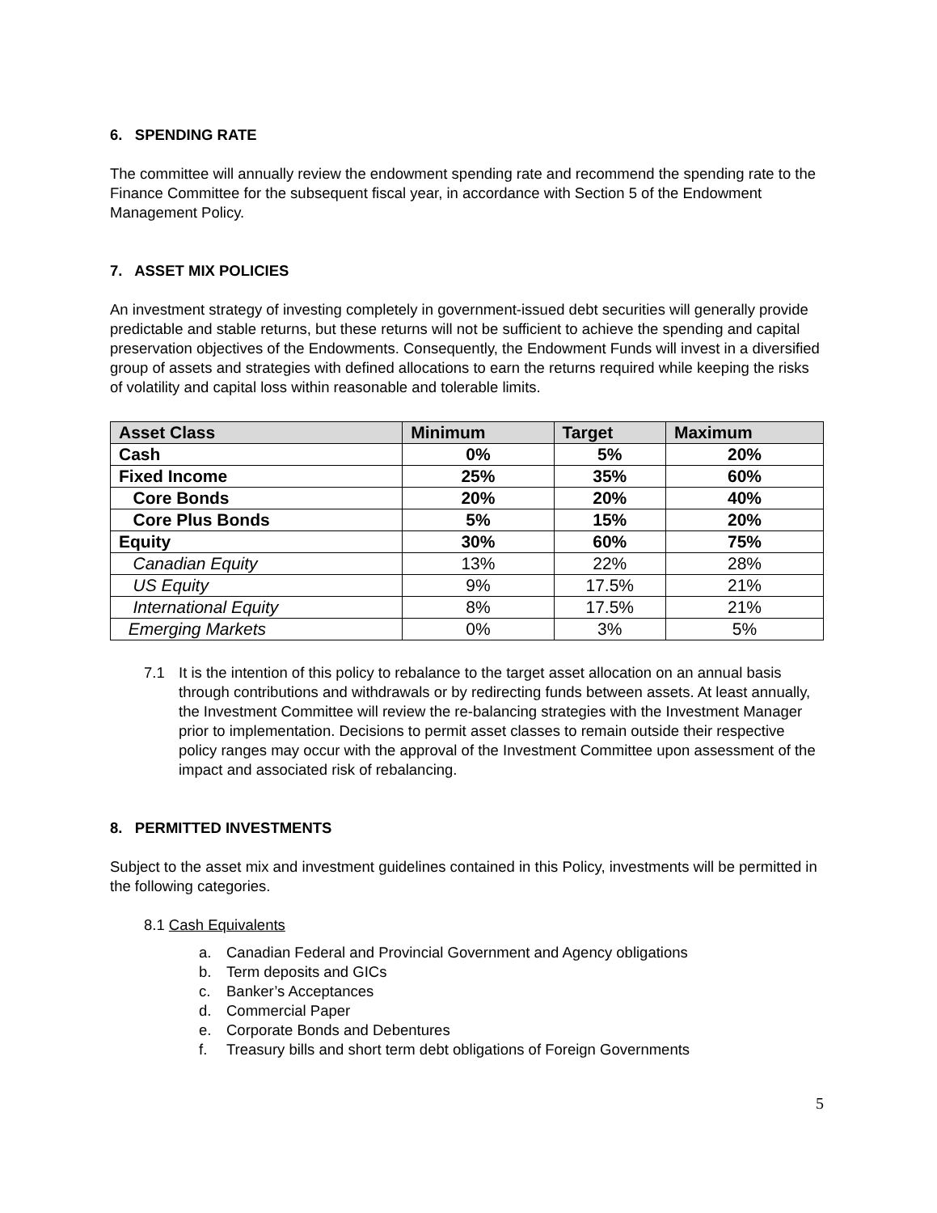6. SPENDING RATE
The committee will annually review the endowment spending rate and recommend the spending rate to the Finance Committee for the subsequent fiscal year, in accordance with Section 5 of the Endowment Management Policy.
7. ASSET MIX POLICIES
An investment strategy of investing completely in government-issued debt securities will generally provide predictable and stable returns, but these returns will not be sufficient to achieve the spending and capital preservation objectives of the Endowments. Consequently, the Endowment Funds will invest in a diversified group of assets and strategies with defined allocations to earn the returns required while keeping the risks of volatility and capital loss within reasonable and tolerable limits.
| Asset Class | Minimum | Target | Maximum |
| --- | --- | --- | --- |
| Cash | 0% | 5% | 20% |
| Fixed Income | 25% | 35% | 60% |
| Core Bonds | 20% | 20% | 40% |
| Core Plus Bonds | 5% | 15% | 20% |
| Equity | 30% | 60% | 75% |
| Canadian Equity | 13% | 22% | 28% |
| US Equity | 9% | 17.5% | 21% |
| International Equity | 8% | 17.5% | 21% |
| Emerging Markets | 0% | 3% | 5% |
7.1 It is the intention of this policy to rebalance to the target asset allocation on an annual basis through contributions and withdrawals or by redirecting funds between assets. At least annually, the Investment Committee will review the re-balancing strategies with the Investment Manager prior to implementation. Decisions to permit asset classes to remain outside their respective policy ranges may occur with the approval of the Investment Committee upon assessment of the impact and associated risk of rebalancing.
8. PERMITTED INVESTMENTS
Subject to the asset mix and investment guidelines contained in this Policy, investments will be permitted in the following categories.
8.1 Cash Equivalents
a. Canadian Federal and Provincial Government and Agency obligations
b. Term deposits and GICs
c. Banker’s Acceptances
d. Commercial Paper
e. Corporate Bonds and Debentures
f. Treasury bills and short term debt obligations of Foreign Governments
5